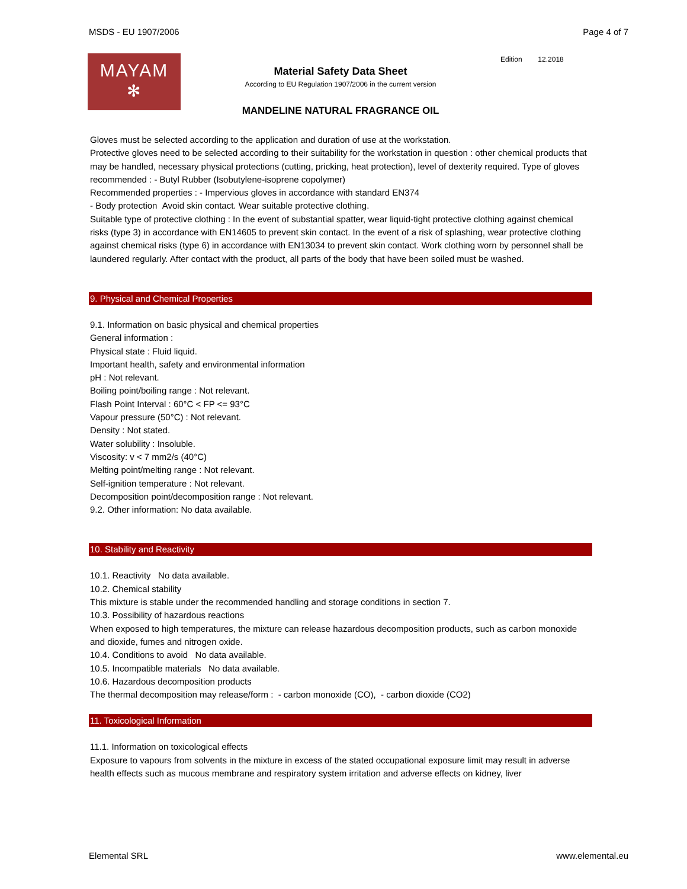MSDS - EU 1907/2006 Page 4 of 7
MAYAM
✻
Material Safety Data Sheet
According to EU Regulation 1907/2006 in the current version
MANDELINE NATURAL FRAGRANCE OIL
Edition 12.2018
Gloves must be selected according to the application and duration of use at the workstation.
Protective gloves need to be selected according to their suitability for the workstation in question : other chemical products that may be handled, necessary physical protections (cutting, pricking, heat protection), level of dexterity required. Type of gloves recommended : - Butyl Rubber (Isobutylene-isoprene copolymer)
Recommended properties : - Impervious gloves in accordance with standard EN374
- Body protection Avoid skin contact. Wear suitable protective clothing.
Suitable type of protective clothing : In the event of substantial spatter, wear liquid-tight protective clothing against chemical risks (type 3) in accordance with EN14605 to prevent skin contact. In the event of a risk of splashing, wear protective clothing against chemical risks (type 6) in accordance with EN13034 to prevent skin contact. Work clothing worn by personnel shall be laundered regularly. After contact with the product, all parts of the body that have been soiled must be washed.
9. Physical and Chemical Properties
9.1. Information on basic physical and chemical properties
General information :
Physical state : Fluid liquid.
Important health, safety and environmental information
pH : Not relevant.
Boiling point/boiling range : Not relevant.
Flash Point Interval : 60°C < FP <= 93°C
Vapour pressure (50°C) : Not relevant.
Density : Not stated.
Water solubility : Insoluble.
Viscosity: v < 7 mm2/s (40°C)
Melting point/melting range : Not relevant.
Self-ignition temperature : Not relevant.
Decomposition point/decomposition range : Not relevant.
9.2. Other information: No data available.
10. Stability and Reactivity
10.1. Reactivity No data available.
10.2. Chemical stability
This mixture is stable under the recommended handling and storage conditions in section 7.
10.3. Possibility of hazardous reactions
When exposed to high temperatures, the mixture can release hazardous decomposition products, such as carbon monoxide and dioxide, fumes and nitrogen oxide.
10.4. Conditions to avoid No data available.
10.5. Incompatible materials No data available.
10.6. Hazardous decomposition products
The thermal decomposition may release/form : - carbon monoxide (CO), - carbon dioxide (CO2)
11. Toxicological Information
11.1. Information on toxicological effects
Exposure to vapours from solvents in the mixture in excess of the stated occupational exposure limit may result in adverse health effects such as mucous membrane and respiratory system irritation and adverse effects on kidney, liver
Elemental SRL www.elemental.eu